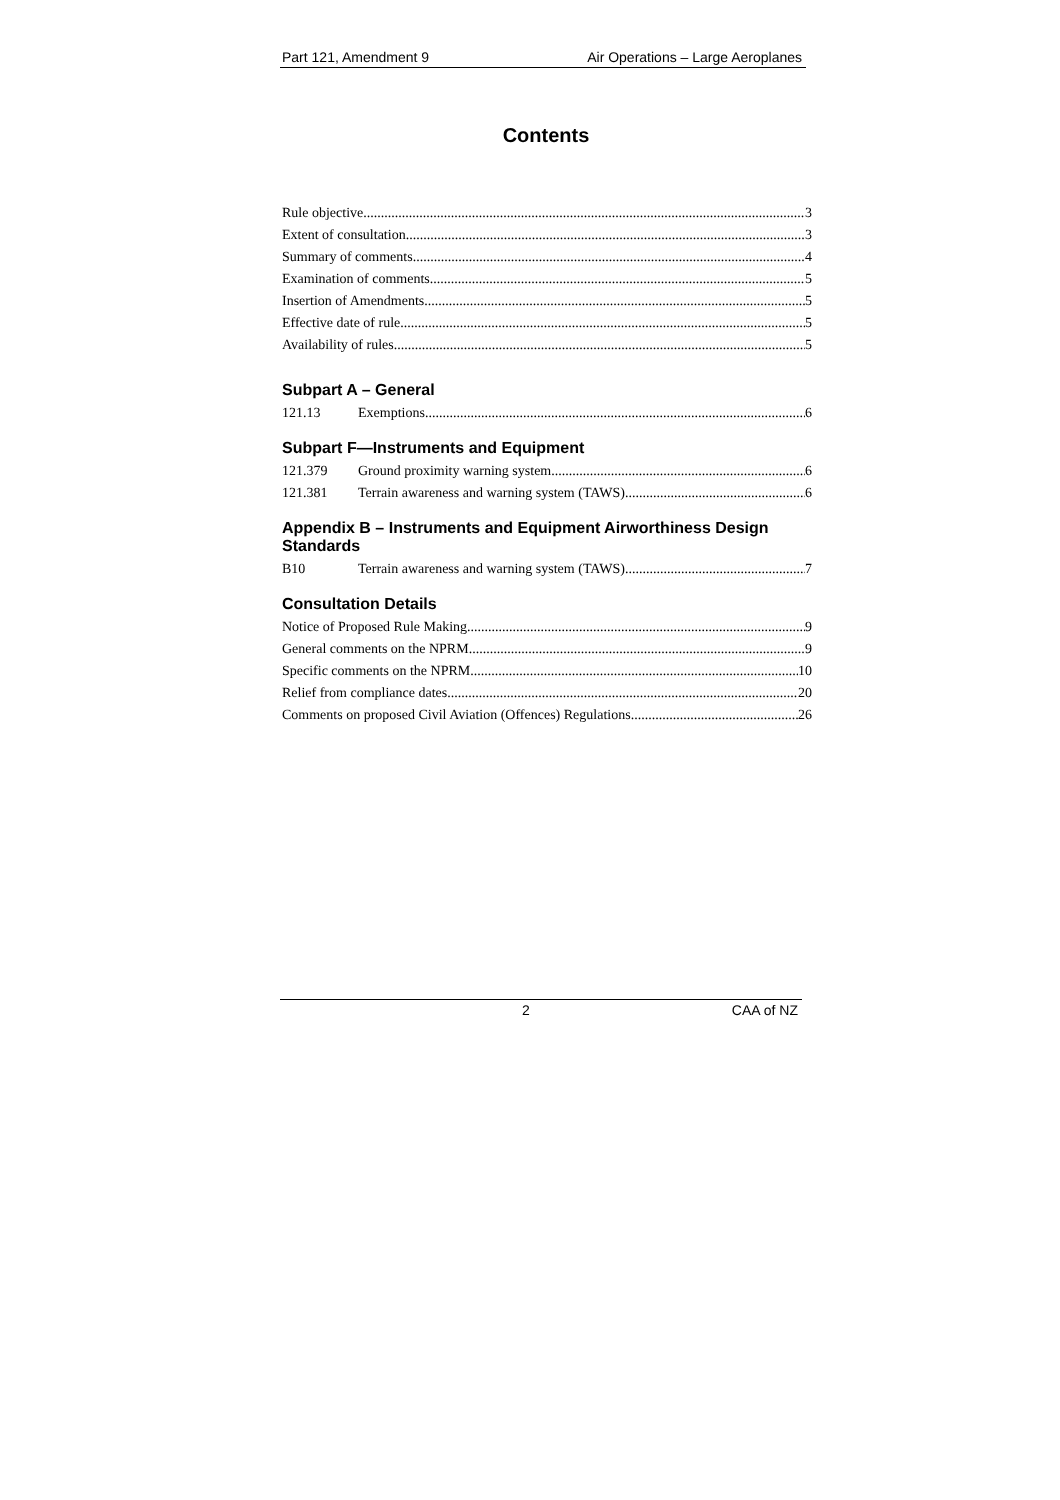Part 121, Amendment 9 Air Operations – Large Aeroplanes
Contents
Rule objective 3
Extent of consultation 3
Summary of comments 4
Examination of comments 5
Insertion of Amendments 5
Effective date of rule 5
Availability of rules 5
Subpart A – General
121.13 Exemptions 6
Subpart F—Instruments and Equipment
121.379 Ground proximity warning system 6
121.381 Terrain awareness and warning system (TAWS) 6
Appendix B – Instruments and Equipment Airworthiness Design Standards
B10 Terrain awareness and warning system (TAWS) 7
Consultation Details
Notice of Proposed Rule Making 9
General comments on the NPRM 9
Specific comments on the NPRM 10
Relief from compliance dates 20
Comments on proposed Civil Aviation (Offences) Regulations 26
2 CAA of NZ